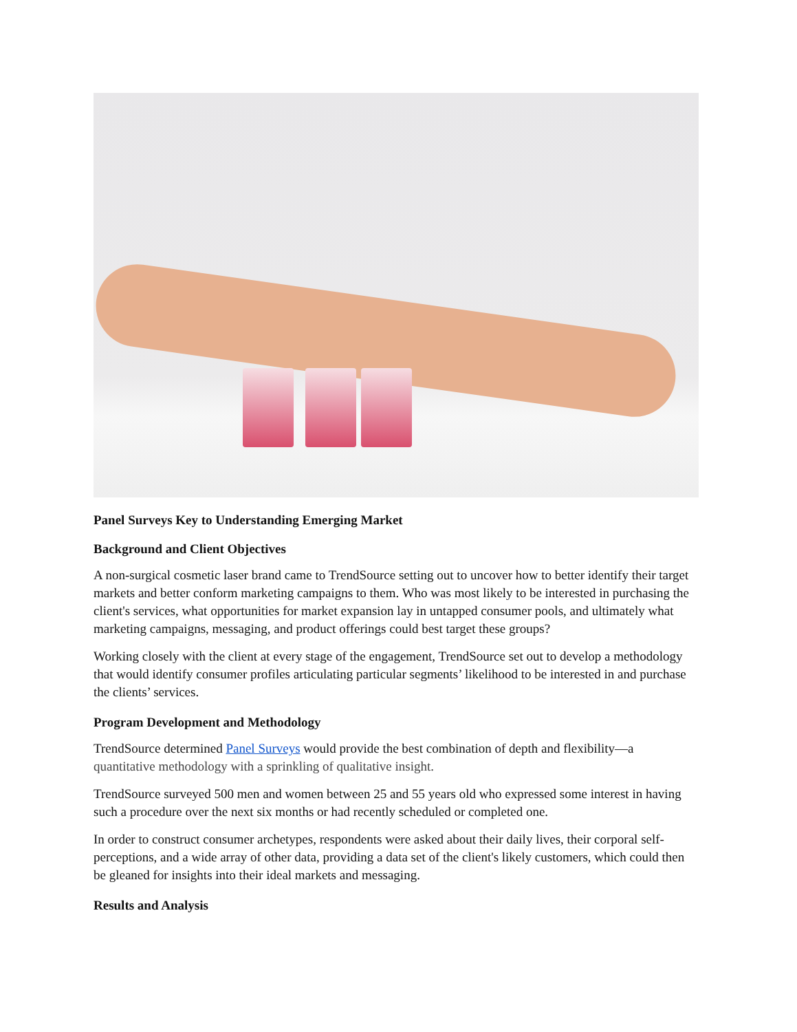Panel Surveys Key to Understanding Emerging Market
Background and Client Objectives
A non-surgical cosmetic laser brand came to TrendSource setting out to uncover how to better identify their target markets and better conform marketing campaigns to them. Who was most likely to be interested in purchasing the client's services, what opportunities for market expansion lay in untapped consumer pools, and ultimately what marketing campaigns, messaging, and product offerings could best target these groups?
Working closely with the client at every stage of the engagement, TrendSource set out to develop a methodology that would identify consumer profiles articulating particular segments’ likelihood to be interested in and purchase the clients’ services.
Program Development and Methodology
TrendSource determined Panel Surveys would provide the best combination of depth and flexibility—a quantitative methodology with a sprinkling of qualitative insight.
TrendSource surveyed 500 men and women between 25 and 55 years old who expressed some interest in having such a procedure over the next six months or had recently scheduled or completed one.
In order to construct consumer archetypes, respondents were asked about their daily lives, their corporal self-perceptions, and a wide array of other data, providing a data set of the client's likely customers, which could then be gleaned for insights into their ideal markets and messaging.
Results and Analysis